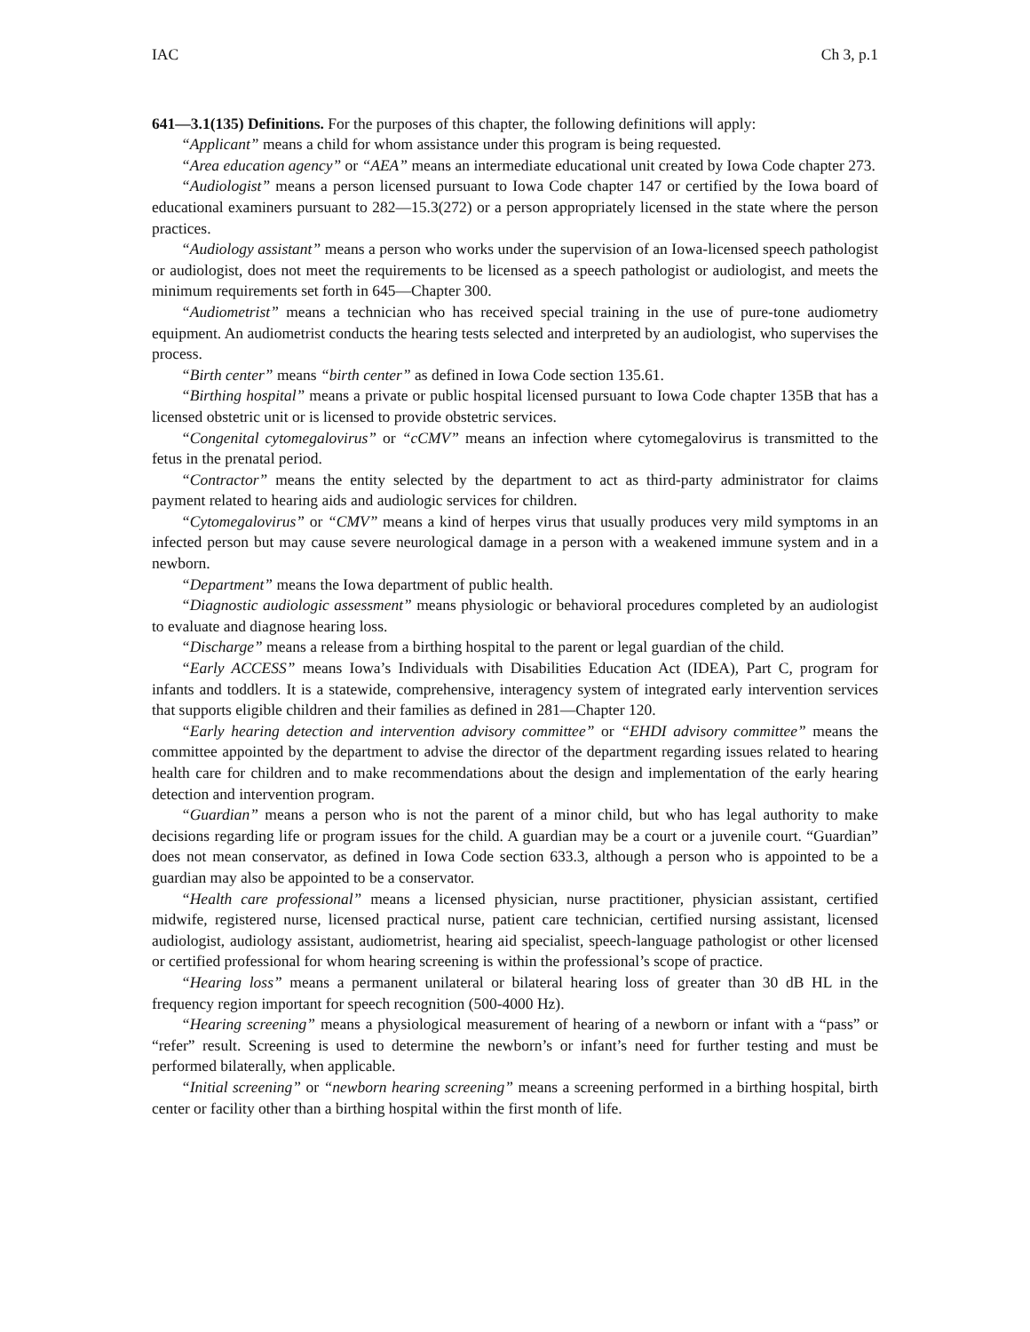IAC Ch 3, p.1
641—3.1(135) Definitions. For the purposes of this chapter, the following definitions will apply:
“Applicant” means a child for whom assistance under this program is being requested.
“Area education agency” or “AEA” means an intermediate educational unit created by Iowa Code chapter 273.
“Audiologist” means a person licensed pursuant to Iowa Code chapter 147 or certified by the Iowa board of educational examiners pursuant to 282—15.3(272) or a person appropriately licensed in the state where the person practices.
“Audiology assistant” means a person who works under the supervision of an Iowa-licensed speech pathologist or audiologist, does not meet the requirements to be licensed as a speech pathologist or audiologist, and meets the minimum requirements set forth in 645—Chapter 300.
“Audiometrist” means a technician who has received special training in the use of pure-tone audiometry equipment. An audiometrist conducts the hearing tests selected and interpreted by an audiologist, who supervises the process.
“Birth center” means “birth center” as defined in Iowa Code section 135.61.
“Birthing hospital” means a private or public hospital licensed pursuant to Iowa Code chapter 135B that has a licensed obstetric unit or is licensed to provide obstetric services.
“Congenital cytomegalovirus” or “cCMV” means an infection where cytomegalovirus is transmitted to the fetus in the prenatal period.
“Contractor” means the entity selected by the department to act as third-party administrator for claims payment related to hearing aids and audiologic services for children.
“Cytomegalovirus” or “CMV” means a kind of herpes virus that usually produces very mild symptoms in an infected person but may cause severe neurological damage in a person with a weakened immune system and in a newborn.
“Department” means the Iowa department of public health.
“Diagnostic audiologic assessment” means physiologic or behavioral procedures completed by an audiologist to evaluate and diagnose hearing loss.
“Discharge” means a release from a birthing hospital to the parent or legal guardian of the child.
“Early ACCESS” means Iowa’s Individuals with Disabilities Education Act (IDEA), Part C, program for infants and toddlers. It is a statewide, comprehensive, interagency system of integrated early intervention services that supports eligible children and their families as defined in 281—Chapter 120.
“Early hearing detection and intervention advisory committee” or “EHDI advisory committee” means the committee appointed by the department to advise the director of the department regarding issues related to hearing health care for children and to make recommendations about the design and implementation of the early hearing detection and intervention program.
“Guardian” means a person who is not the parent of a minor child, but who has legal authority to make decisions regarding life or program issues for the child. A guardian may be a court or a juvenile court. “Guardian” does not mean conservator, as defined in Iowa Code section 633.3, although a person who is appointed to be a guardian may also be appointed to be a conservator.
“Health care professional” means a licensed physician, nurse practitioner, physician assistant, certified midwife, registered nurse, licensed practical nurse, patient care technician, certified nursing assistant, licensed audiologist, audiology assistant, audiometrist, hearing aid specialist, speech-language pathologist or other licensed or certified professional for whom hearing screening is within the professional’s scope of practice.
“Hearing loss” means a permanent unilateral or bilateral hearing loss of greater than 30 dB HL in the frequency region important for speech recognition (500-4000 Hz).
“Hearing screening” means a physiological measurement of hearing of a newborn or infant with a “pass” or “refer” result. Screening is used to determine the newborn’s or infant’s need for further testing and must be performed bilaterally, when applicable.
“Initial screening” or “newborn hearing screening” means a screening performed in a birthing hospital, birth center or facility other than a birthing hospital within the first month of life.